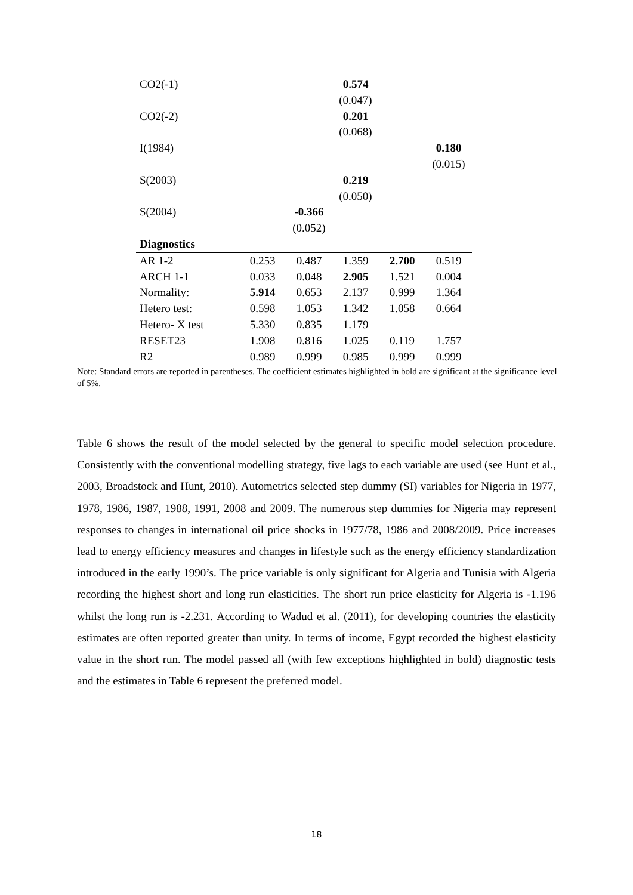| CO2(-1) | | | 0.574 | | |
| | | | (0.047) | | |
| CO2(-2) | | | 0.201 | | |
| | | | (0.068) | | |
| I(1984) | | | | | 0.180 |
| | | | | | (0.015) |
| S(2003) | | | 0.219 | | |
| | | | (0.050) | | |
| S(2004) | | -0.366 | | | |
| | | (0.052) | | | |
| Diagnostics | | | | | |
| AR 1-2 | 0.253 | 0.487 | 1.359 | 2.700 | 0.519 |
| ARCH 1-1 | 0.033 | 0.048 | 2.905 | 1.521 | 0.004 |
| Normality: | 5.914 | 0.653 | 2.137 | 0.999 | 1.364 |
| Hetero test: | 0.598 | 1.053 | 1.342 | 1.058 | 0.664 |
| Hetero- X test | 5.330 | 0.835 | 1.179 | | |
| RESET23 | 1.908 | 0.816 | 1.025 | 0.119 | 1.757 |
| R2 | 0.989 | 0.999 | 0.985 | 0.999 | 0.999 |
Note: Standard errors are reported in parentheses. The coefficient estimates highlighted in bold are significant at the significance level of 5%.
Table 6 shows the result of the model selected by the general to specific model selection procedure. Consistently with the conventional modelling strategy, five lags to each variable are used (see Hunt et al., 2003, Broadstock and Hunt, 2010). Autometrics selected step dummy (SI) variables for Nigeria in 1977, 1978, 1986, 1987, 1988, 1991, 2008 and 2009. The numerous step dummies for Nigeria may represent responses to changes in international oil price shocks in 1977/78, 1986 and 2008/2009. Price increases lead to energy efficiency measures and changes in lifestyle such as the energy efficiency standardization introduced in the early 1990’s. The price variable is only significant for Algeria and Tunisia with Algeria recording the highest short and long run elasticities. The short run price elasticity for Algeria is -1.196 whilst the long run is -2.231. According to Wadud et al. (2011), for developing countries the elasticity estimates are often reported greater than unity. In terms of income, Egypt recorded the highest elasticity value in the short run. The model passed all (with few exceptions highlighted in bold) diagnostic tests and the estimates in Table 6 represent the preferred model.
18